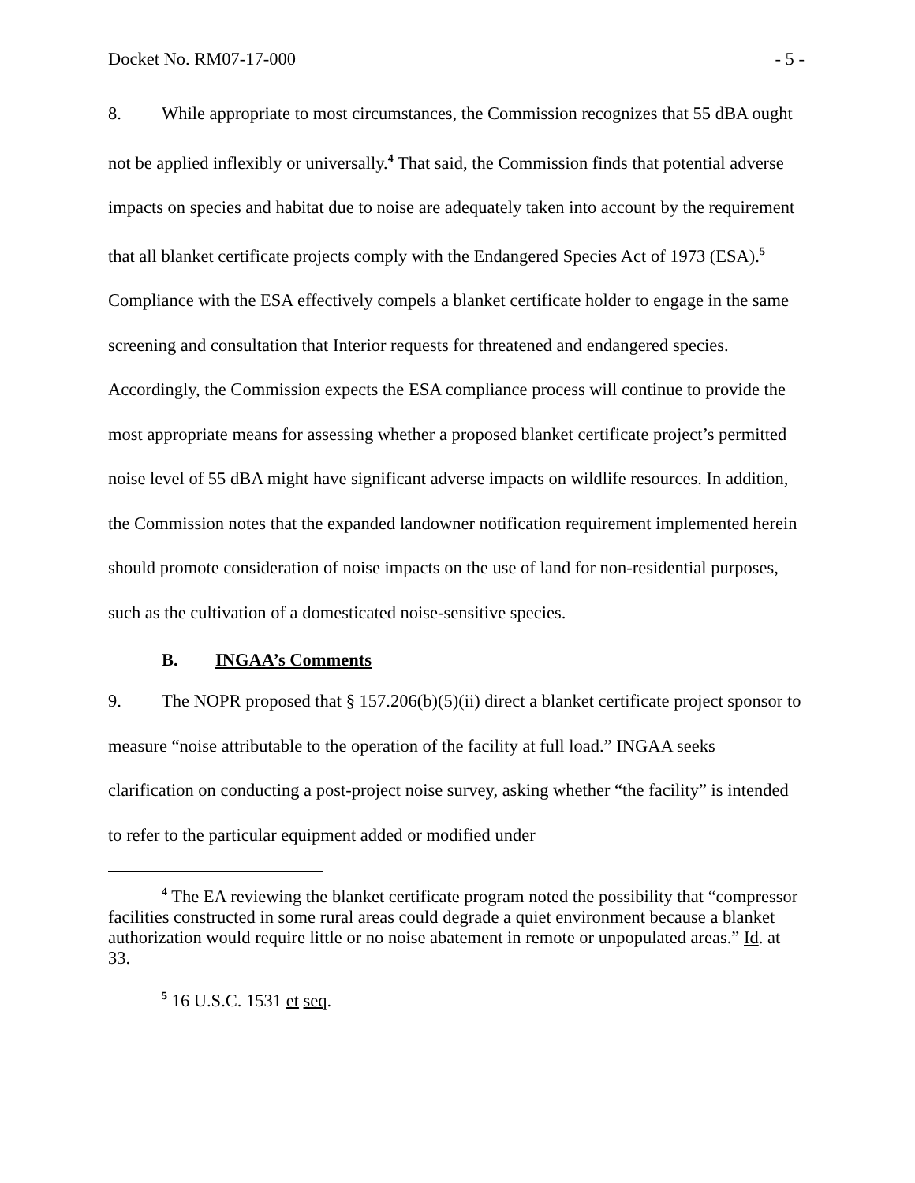Docket No. RM07-17-000 - 5 -
8. While appropriate to most circumstances, the Commission recognizes that 55 dBA ought not be applied inflexibly or universally.<sup>4</sup> That said, the Commission finds that potential adverse impacts on species and habitat due to noise are adequately taken into account by the requirement that all blanket certificate projects comply with the Endangered Species Act of 1973 (ESA).<sup>5</sup> Compliance with the ESA effectively compels a blanket certificate holder to engage in the same screening and consultation that Interior requests for threatened and endangered species. Accordingly, the Commission expects the ESA compliance process will continue to provide the most appropriate means for assessing whether a proposed blanket certificate project’s permitted noise level of 55 dBA might have significant adverse impacts on wildlife resources. In addition, the Commission notes that the expanded landowner notification requirement implemented herein should promote consideration of noise impacts on the use of land for non-residential purposes, such as the cultivation of a domesticated noise-sensitive species.
B. INGAA’s Comments
9. The NOPR proposed that § 157.206(b)(5)(ii) direct a blanket certificate project sponsor to measure “noise attributable to the operation of the facility at full load.” INGAA seeks clarification on conducting a post-project noise survey, asking whether “the facility” is intended to refer to the particular equipment added or modified under
<sup>4</sup> The EA reviewing the blanket certificate program noted the possibility that “compressor facilities constructed in some rural areas could degrade a quiet environment because a blanket authorization would require little or no noise abatement in remote or unpopulated areas.” Id. at 33.
<sup>5</sup> 16 U.S.C. 1531 et seq.